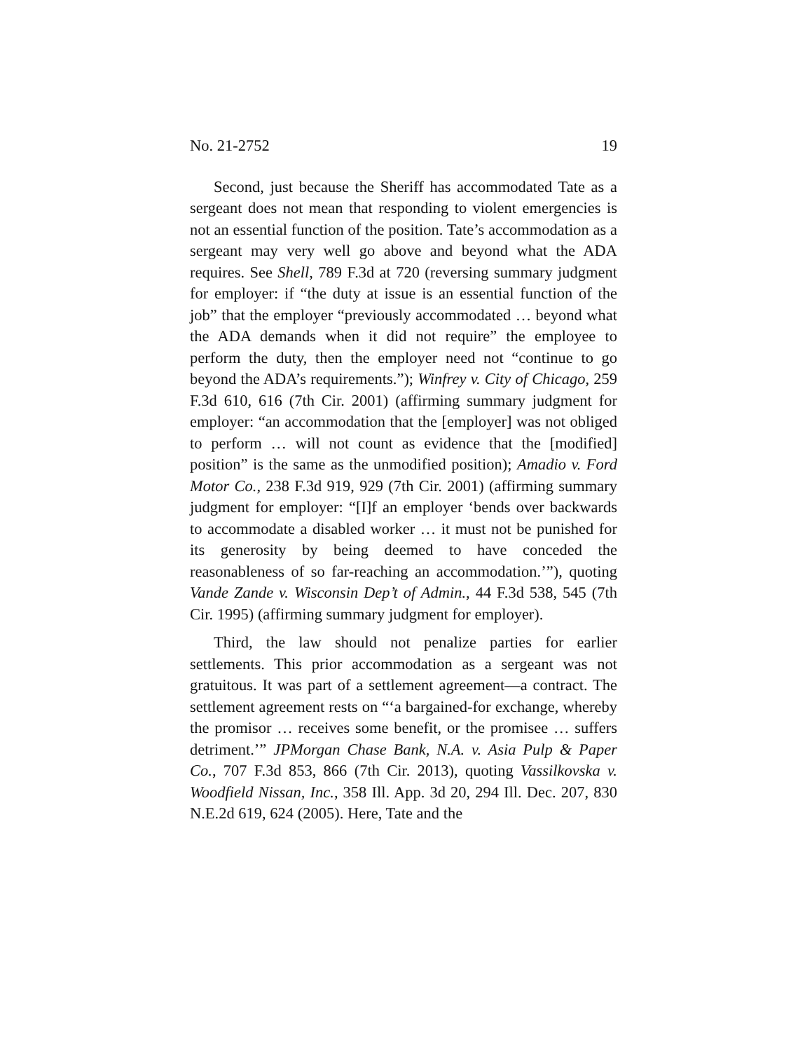No. 21-2752 19
Second, just because the Sheriff has accommodated Tate as a sergeant does not mean that responding to violent emergencies is not an essential function of the position. Tate’s accommodation as a sergeant may very well go above and beyond what the ADA requires. See Shell, 789 F.3d at 720 (reversing summary judgment for employer: if “the duty at issue is an essential function of the job” that the employer “previously accommodated … beyond what the ADA demands when it did not require” the employee to perform the duty, then the employer need not “continue to go beyond the ADA’s requirements.”); Winfrey v. City of Chicago, 259 F.3d 610, 616 (7th Cir. 2001) (affirming summary judgment for employer: “an accommodation that the [employer] was not obliged to perform … will not count as evidence that the [modified] position” is the same as the unmodified position); Amadio v. Ford Motor Co., 238 F.3d 919, 929 (7th Cir. 2001) (affirming summary judgment for employer: “[I]f an employer ‘bends over backwards to accommodate a disabled worker … it must not be punished for its generosity by being deemed to have conceded the reasonableness of so far-reaching an accommodation.’”), quoting Vande Zande v. Wisconsin Dep’t of Admin., 44 F.3d 538, 545 (7th Cir. 1995) (affirming summary judgment for employer).
Third, the law should not penalize parties for earlier settlements. This prior accommodation as a sergeant was not gratuitous. It was part of a settlement agreement—a contract. The settlement agreement rests on “‘a bargained-for exchange, whereby the promisor … receives some benefit, or the promisee … suffers detriment.’” JPMorgan Chase Bank, N.A. v. Asia Pulp & Paper Co., 707 F.3d 853, 866 (7th Cir. 2013), quoting Vassilkovska v. Woodfield Nissan, Inc., 358 Ill. App. 3d 20, 294 Ill. Dec. 207, 830 N.E.2d 619, 624 (2005). Here, Tate and the